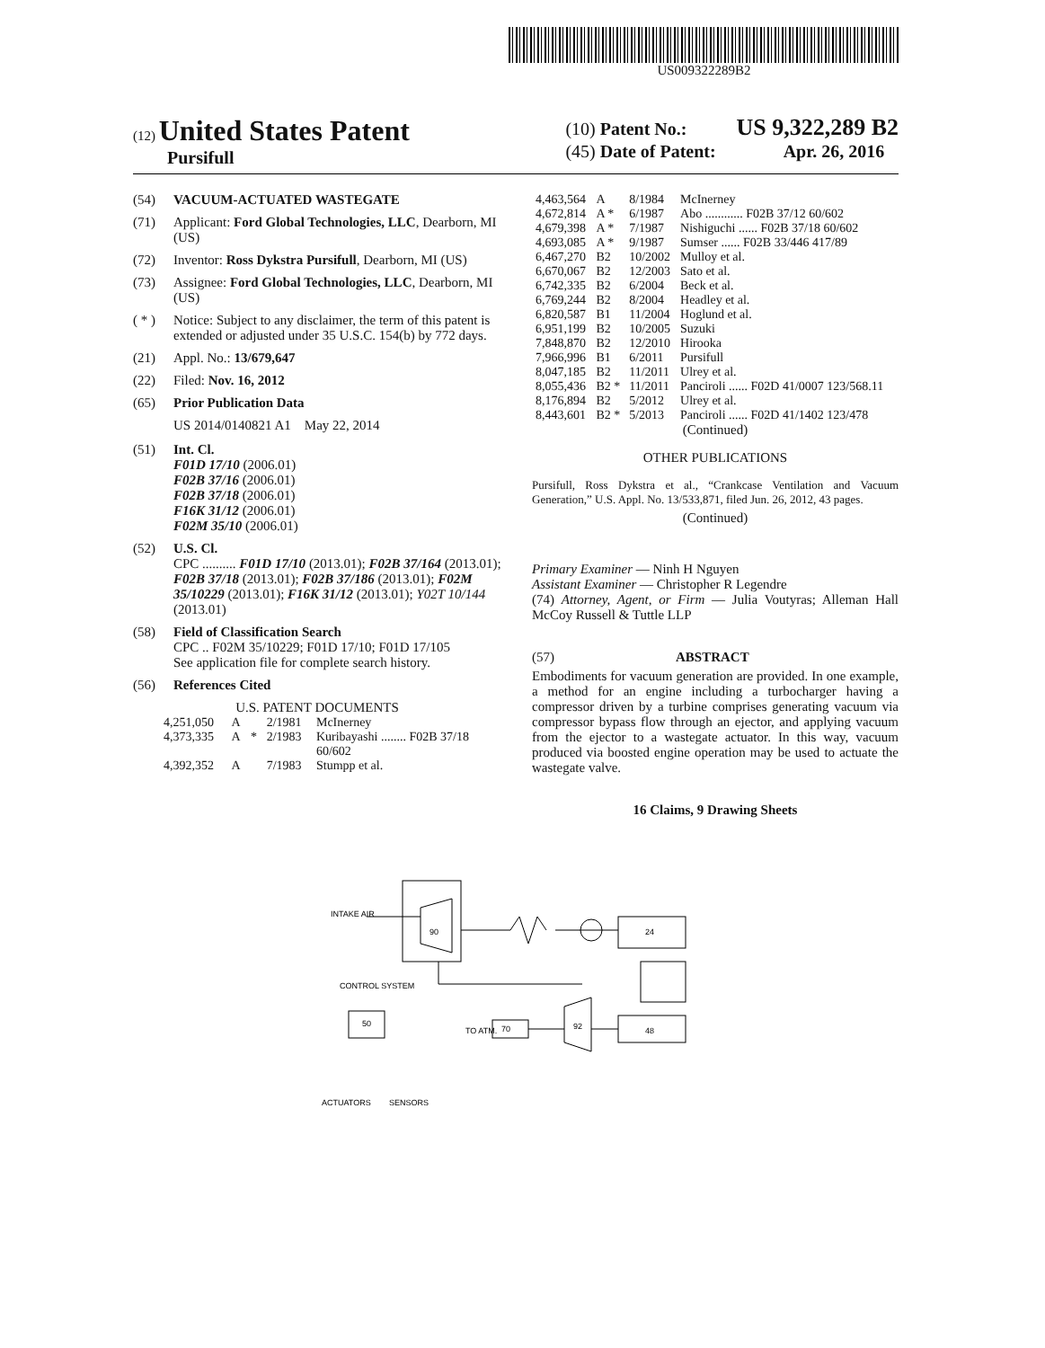US009322289B2
(12) United States Patent
Pursifull
(10) Patent No.: US 9,322,289 B2
(45) Date of Patent: Apr. 26, 2016
(54) VACUUM-ACTUATED WASTEGATE
(71) Applicant: Ford Global Technologies, LLC, Dearborn, MI (US)
(72) Inventor: Ross Dykstra Pursifull, Dearborn, MI (US)
(73) Assignee: Ford Global Technologies, LLC, Dearborn, MI (US)
( * ) Notice: Subject to any disclaimer, the term of this patent is extended or adjusted under 35 U.S.C. 154(b) by 772 days.
(21) Appl. No.: 13/679,647
(22) Filed: Nov. 16, 2012
(65) Prior Publication Data
US 2014/0140821 A1 May 22, 2014
(51) Int. Cl.
F01D 17/10 (2006.01)
F02B 37/16 (2006.01)
F02B 37/18 (2006.01)
F16K 31/12 (2006.01)
F02M 35/10 (2006.01)
(52) U.S. Cl.
CPC .......... F01D 17/10 (2013.01); F02B 37/164 (2013.01); F02B 37/18 (2013.01); F02B 37/186 (2013.01); F02M 35/10229 (2013.01); F16K 31/12 (2013.01); Y02T 10/144 (2013.01)
(58) Field of Classification Search
CPC .. F02M 35/10229; F01D 17/10; F01D 17/105
See application file for complete search history.
(56) References Cited
U.S. PATENT DOCUMENTS
| 4,251,050 | A | | 2/1981 | McInerney |
| 4,373,335 | A | * | 2/1983 | Kuribayashi ........ F02B 37/18 60/602 |
| 4,392,352 | A | | 7/1983 | Stumpp et al. |
| 4,463,564 | A | 8/1984 | McInerney |
| 4,672,814 | A * | 6/1987 | Abo ............ F02B 37/12 60/602 |
| 4,679,398 | A * | 7/1987 | Nishiguchi ...... F02B 37/18 60/602 |
| 4,693,085 | A * | 9/1987 | Sumser ...... F02B 33/446 417/89 |
| 6,467,270 | B2 | 10/2002 | Mulloy et al. |
| 6,670,067 | B2 | 12/2003 | Sato et al. |
| 6,742,335 | B2 | 6/2004 | Beck et al. |
| 6,769,244 | B2 | 8/2004 | Headley et al. |
| 6,820,587 | B1 | 11/2004 | Hoglund et al. |
| 6,951,199 | B2 | 10/2005 | Suzuki |
| 7,848,870 | B2 | 12/2010 | Hirooka |
| 7,966,996 | B1 | 6/2011 | Pursifull |
| 8,047,185 | B2 | 11/2011 | Ulrey et al. |
| 8,055,436 | B2 * | 11/2011 | Panciroli ...... F02D 41/0007 123/568.11 |
| 8,176,894 | B2 | 5/2012 | Ulrey et al. |
| 8,443,601 | B2 * | 5/2013 | Panciroli ...... F02D 41/1402 123/478 |
(Continued)
OTHER PUBLICATIONS
Pursifull, Ross Dykstra et al., “Crankcase Ventilation and Vacuum Generation,” U.S. Appl. No. 13/533,871, filed Jun. 26, 2012, 43 pages.
(Continued)
Primary Examiner — Ninh H Nguyen
Assistant Examiner — Christopher R Legendre
(74) Attorney, Agent, or Firm — Julia Voutyras; Alleman Hall McCoy Russell & Tuttle LLP
(57) ABSTRACT
Embodiments for vacuum generation are provided. In one example, a method for an engine including a turbocharger having a compressor driven by a turbine comprises generating vacuum via compressor bypass flow through an ejector, and applying vacuum from the ejector to a wastegate actuator. In this way, vacuum produced via boosted engine operation may be used to actuate the wastegate valve.
16 Claims, 9 Drawing Sheets
INTAKE AIR
90
24
48
92
70
TO ATM.
CONTROL SYSTEM
50
ACTUATORS
SENSORS